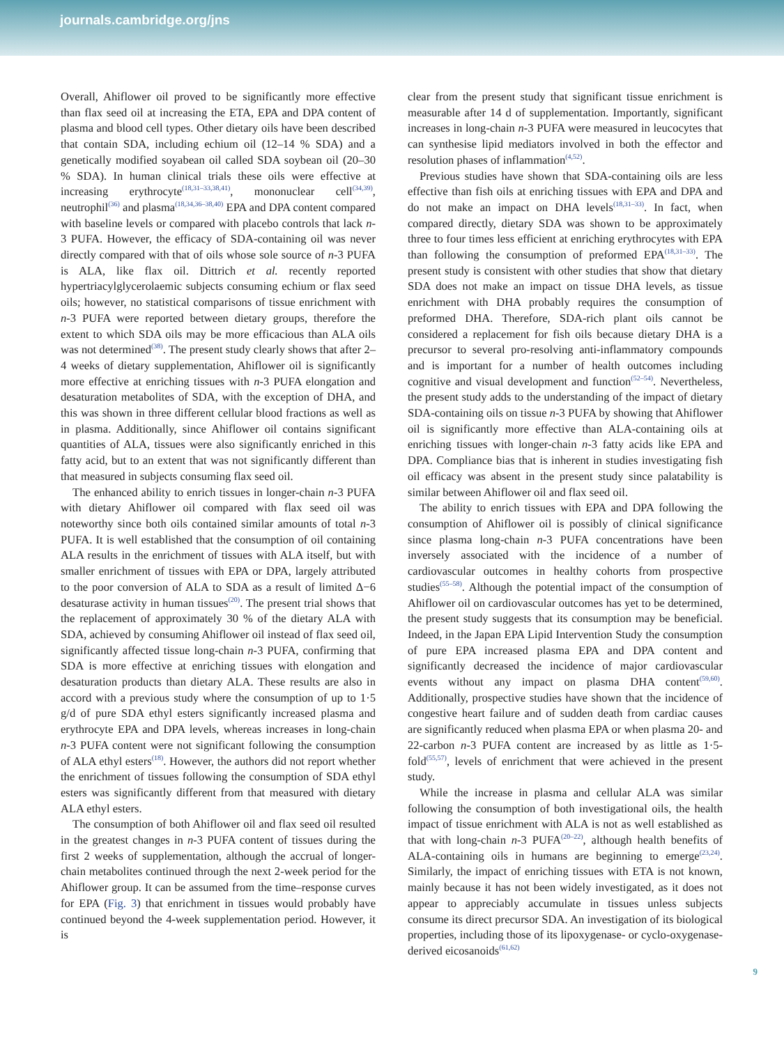journals.cambridge.org/jns
Overall, Ahiflower oil proved to be significantly more effective than flax seed oil at increasing the ETA, EPA and DPA content of plasma and blood cell types. Other dietary oils have been described that contain SDA, including echium oil (12–14 % SDA) and a genetically modified soyabean oil called SDA soybean oil (20–30 % SDA). In human clinical trials these oils were effective at increasing erythrocyte<sup>(18,31–33,38,41)</sup>, mononuclear cell<sup>(34,39)</sup>, neutrophil<sup>(36)</sup> and plasma<sup>(18,34,36–38,40)</sup> EPA and DPA content compared with baseline levels or compared with placebo controls that lack n-3 PUFA. However, the efficacy of SDA-containing oil was never directly compared with that of oils whose sole source of n-3 PUFA is ALA, like flax oil. Dittrich et al. recently reported hypertriacylglycerolaemic subjects consuming echium or flax seed oils; however, no statistical comparisons of tissue enrichment with n-3 PUFA were reported between dietary groups, therefore the extent to which SDA oils may be more efficacious than ALA oils was not determined<sup>(38)</sup>. The present study clearly shows that after 2–4 weeks of dietary supplementation, Ahiflower oil is significantly more effective at enriching tissues with n-3 PUFA elongation and desaturation metabolites of SDA, with the exception of DHA, and this was shown in three different cellular blood fractions as well as in plasma. Additionally, since Ahiflower oil contains significant quantities of ALA, tissues were also significantly enriched in this fatty acid, but to an extent that was not significantly different than that measured in subjects consuming flax seed oil.
The enhanced ability to enrich tissues in longer-chain n-3 PUFA with dietary Ahiflower oil compared with flax seed oil was noteworthy since both oils contained similar amounts of total n-3 PUFA. It is well established that the consumption of oil containing ALA results in the enrichment of tissues with ALA itself, but with smaller enrichment of tissues with EPA or DPA, largely attributed to the poor conversion of ALA to SDA as a result of limited Δ−6 desaturase activity in human tissues<sup>(20)</sup>. The present trial shows that the replacement of approximately 30 % of the dietary ALA with SDA, achieved by consuming Ahiflower oil instead of flax seed oil, significantly affected tissue long-chain n-3 PUFA, confirming that SDA is more effective at enriching tissues with elongation and desaturation products than dietary ALA. These results are also in accord with a previous study where the consumption of up to 1·5 g/d of pure SDA ethyl esters significantly increased plasma and erythrocyte EPA and DPA levels, whereas increases in long-chain n-3 PUFA content were not significant following the consumption of ALA ethyl esters<sup>(18)</sup>. However, the authors did not report whether the enrichment of tissues following the consumption of SDA ethyl esters was significantly different from that measured with dietary ALA ethyl esters.
The consumption of both Ahiflower oil and flax seed oil resulted in the greatest changes in n-3 PUFA content of tissues during the first 2 weeks of supplementation, although the accrual of longer-chain metabolites continued through the next 2-week period for the Ahiflower group. It can be assumed from the time–response curves for EPA (Fig. 3) that enrichment in tissues would probably have continued beyond the 4-week supplementation period. However, it is
clear from the present study that significant tissue enrichment is measurable after 14 d of supplementation. Importantly, significant increases in long-chain n-3 PUFA were measured in leucocytes that can synthesise lipid mediators involved in both the effector and resolution phases of inflammation<sup>(4,52)</sup>.
Previous studies have shown that SDA-containing oils are less effective than fish oils at enriching tissues with EPA and DPA and do not make an impact on DHA levels<sup>(18,31–33)</sup>. In fact, when compared directly, dietary SDA was shown to be approximately three to four times less efficient at enriching erythrocytes with EPA than following the consumption of preformed EPA<sup>(18,31–33)</sup>. The present study is consistent with other studies that show that dietary SDA does not make an impact on tissue DHA levels, as tissue enrichment with DHA probably requires the consumption of preformed DHA. Therefore, SDA-rich plant oils cannot be considered a replacement for fish oils because dietary DHA is a precursor to several pro-resolving anti-inflammatory compounds and is important for a number of health outcomes including cognitive and visual development and function<sup>(52–54)</sup>. Nevertheless, the present study adds to the understanding of the impact of dietary SDA-containing oils on tissue n-3 PUFA by showing that Ahiflower oil is significantly more effective than ALA-containing oils at enriching tissues with longer-chain n-3 fatty acids like EPA and DPA. Compliance bias that is inherent in studies investigating fish oil efficacy was absent in the present study since palatability is similar between Ahiflower oil and flax seed oil.
The ability to enrich tissues with EPA and DPA following the consumption of Ahiflower oil is possibly of clinical significance since plasma long-chain n-3 PUFA concentrations have been inversely associated with the incidence of a number of cardiovascular outcomes in healthy cohorts from prospective studies<sup>(55–58)</sup>. Although the potential impact of the consumption of Ahiflower oil on cardiovascular outcomes has yet to be determined, the present study suggests that its consumption may be beneficial. Indeed, in the Japan EPA Lipid Intervention Study the consumption of pure EPA increased plasma EPA and DPA content and significantly decreased the incidence of major cardiovascular events without any impact on plasma DHA content<sup>(59,60)</sup>. Additionally, prospective studies have shown that the incidence of congestive heart failure and of sudden death from cardiac causes are significantly reduced when plasma EPA or when plasma 20- and 22-carbon n-3 PUFA content are increased by as little as 1·5-fold<sup>(55,57)</sup>, levels of enrichment that were achieved in the present study.
While the increase in plasma and cellular ALA was similar following the consumption of both investigational oils, the health impact of tissue enrichment with ALA is not as well established as that with long-chain n-3 PUFA<sup>(20–22)</sup>, although health benefits of ALA-containing oils in humans are beginning to emerge<sup>(23,24)</sup>. Similarly, the impact of enriching tissues with ETA is not known, mainly because it has not been widely investigated, as it does not appear to appreciably accumulate in tissues unless subjects consume its direct precursor SDA. An investigation of its biological properties, including those of its lipoxygenase- or cyclo-oxygenase-derived eicosanoids<sup>(61,62)</sup>
9